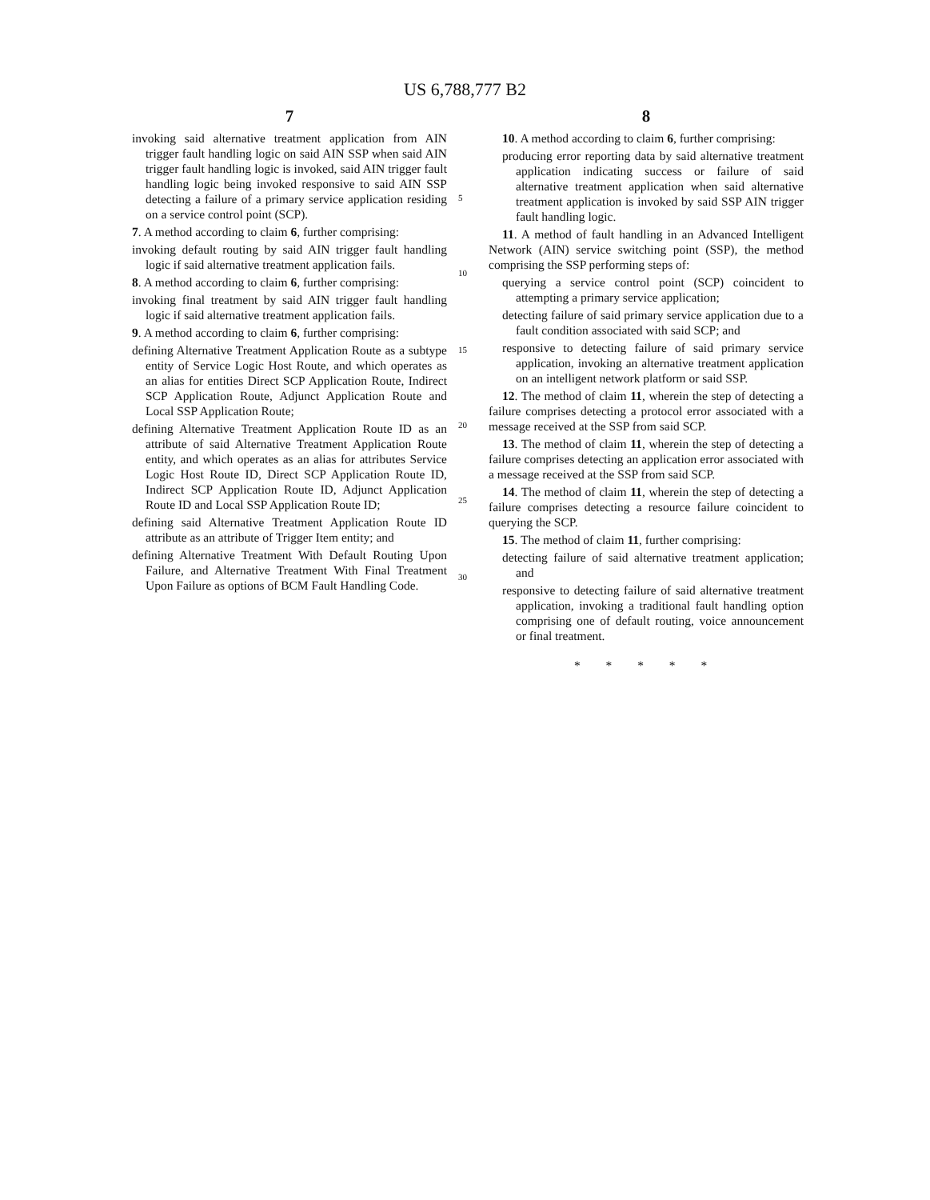US 6,788,777 B2
7
invoking said alternative treatment application from AIN trigger fault handling logic on said AIN SSP when said AIN trigger fault handling logic is invoked, said AIN trigger fault handling logic being invoked responsive to said AIN SSP detecting a failure of a primary service application residing on a service control point (SCP).
7. A method according to claim 6, further comprising:
invoking default routing by said AIN trigger fault handling logic if said alternative treatment application fails.
8. A method according to claim 6, further comprising:
invoking final treatment by said AIN trigger fault handling logic if said alternative treatment application fails.
9. A method according to claim 6, further comprising:
defining Alternative Treatment Application Route as a subtype entity of Service Logic Host Route, and which operates as an alias for entities Direct SCP Application Route, Indirect SCP Application Route, Adjunct Application Route and Local SSP Application Route;
defining Alternative Treatment Application Route ID as an attribute of said Alternative Treatment Application Route entity, and which operates as an alias for attributes Service Logic Host Route ID, Direct SCP Application Route ID, Indirect SCP Application Route ID, Adjunct Application Route ID and Local SSP Application Route ID;
defining said Alternative Treatment Application Route ID attribute as an attribute of Trigger Item entity; and
defining Alternative Treatment With Default Routing Upon Failure, and Alternative Treatment With Final Treatment Upon Failure as options of BCM Fault Handling Code.
5
10
15
20
25
30
8
10. A method according to claim 6, further comprising:
producing error reporting data by said alternative treatment application indicating success or failure of said alternative treatment application when said alternative treatment application is invoked by said SSP AIN trigger fault handling logic.
11. A method of fault handling in an Advanced Intelligent Network (AIN) service switching point (SSP), the method comprising the SSP performing steps of:
querying a service control point (SCP) coincident to attempting a primary service application;
detecting failure of said primary service application due to a fault condition associated with said SCP; and
responsive to detecting failure of said primary service application, invoking an alternative treatment application on an intelligent network platform or said SSP.
12. The method of claim 11, wherein the step of detecting a failure comprises detecting a protocol error associated with a message received at the SSP from said SCP.
13. The method of claim 11, wherein the step of detecting a failure comprises detecting an application error associated with a message received at the SSP from said SCP.
14. The method of claim 11, wherein the step of detecting a failure comprises detecting a resource failure coincident to querying the SCP.
15. The method of claim 11, further comprising:
detecting failure of said alternative treatment application; and
responsive to detecting failure of said alternative treatment application, invoking a traditional fault handling option comprising one of default routing, voice announcement or final treatment.
* * * * *